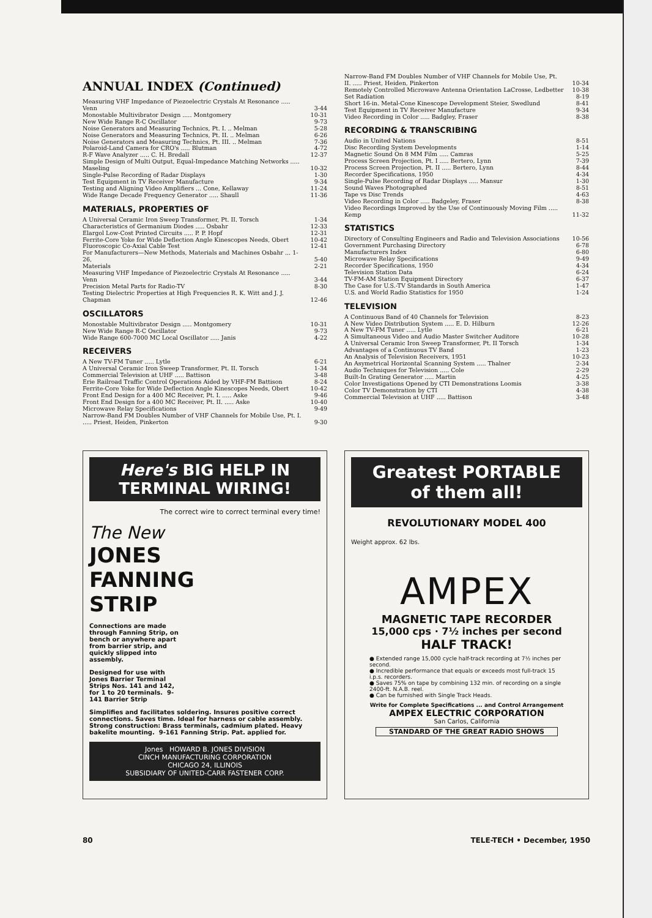ANNUAL INDEX (Continued)
| Measuring VHF Impedance of Piezoelectric Crystals At Resonance ..... Venn | 3-44 |
| Monostable Multivibrator Design ..... Montgomery | 10-31 |
| New Wide Range R-C Oscillator | 9-73 |
| Noise Generators and Measuring Technics, Pt. I. .. Melman | 5-28 |
| Noise Generators and Measuring Technics, Pt. II. .. Melman | 6-26 |
| Noise Generators and Measuring Technics, Pt. III. .. Melman | 7-36 |
| Polaroid-Land Camera for CRO's ..... Blutman | 4-72 |
| R-F Wave Analyzer ..... C. H. Bredall | 12-37 |
| Simple Design of Multi Output, Equal-Impedance Matching Networks ..... Maseling | 10-32 |
| Single-Pulse Recording of Radar Displays | 1-30 |
| Test Equipment in TV Receiver Manufacture | 9-34 |
| Testing and Aligning Video Amplifiers ... Cone, Kellaway | 11-24 |
| Wide Range Decade Frequency Generator ..... Shaull | 11-36 |
MATERIALS, PROPERTIES OF
| A Universal Ceramic Iron Sweep Transformer, Pt. II. Torsch | 1-34 |
| Characteristics of Germanium Diodes ..... Osbahr | 12-33 |
| Elargol Low-Cost Printed Circuits ..... P. P. Hopf | 12-31 |
| Ferrite-Core Yoke for Wide Deflection Angle Kinescopes Needs, Obert | 10-42 |
| Fluoroscopic Co-Axial Cable Test | 12-41 |
| For Manufacturers—New Methods, Materials and Machines Osbahr ... 1-26, | 5-40 |
| Materials | 2-21 |
| Measuring VHF Impedance of Piezoelectric Crystals At Resonance ..... Venn | 3-44 |
| Precision Metal Parts for Radio-TV | 8-30 |
| Testing Dielectric Properties at High Frequencies R. K. Witt and J. J. Chapman | 12-46 |
OSCILLATORS
| Monostable Multivibrator Design ..... Montgomery | 10-31 |
| New Wide Range R-C Oscillator | 9-73 |
| Wide Range 600-7000 MC Local Oscillator ..... Janis | 4-22 |
RECEIVERS
| A New TV-FM Tuner ..... Lytle | 6-21 |
| A Universal Ceramic Iron Sweep Transformer, Pt. II. Torsch | 1-34 |
| Commercial Television at UHF ..... Battison | 3-48 |
| Erie Railroad Traffic Control Operations Aided by VHF-FM Battison | 8-24 |
| Ferrite-Core Yoke for Wide Deflection Angle Kinescopes Needs, Obert | 10-42 |
| Front End Design for a 400 MC Receiver, Pt. I. ..... Aske | 9-46 |
| Front End Design for a 400 MC Receiver, Pt. II. ..... Aske | 10-40 |
| Microwave Relay Specifications | 9-49 |
| Narrow-Band FM Doubles Number of VHF Channels for Mobile Use, Pt. I. ..... Priest, Heiden, Pinkerton | 9-30 |
| Narrow-Band FM Doubles Number of VHF Channels for Mobile Use, Pt. II. ..... Priest, Heiden, Pinkerton | 10-34 |
| Remotely Controlled Microwave Antenna Orientation LaCrosse, Ledbetter | 10-38 |
| Set Radiation | 8-19 |
| Short 16-in. Metal-Cone Kinescope Development Steier, Swedlund | 8-41 |
| Test Equipment in TV Receiver Manufacture | 9-34 |
| Video Recording in Color ..... Badgley, Fraser | 8-38 |
RECORDING & TRANSCRIBING
| Audio in United Nations | 8-51 |
| Disc Recording System Developments | 1-14 |
| Magnetic Sound On 8 MM Film ..... Camras | 5-25 |
| Process Screen Projection, Pt. I ..... Bertero, Lynn | 7-39 |
| Process Screen Projection, Pt. II ..... Bertero, Lynn | 8-44 |
| Recorder Specifications, 1950 | 4-34 |
| Single-Pulse Recording of Radar Displays ..... Mansur | 1-30 |
| Sound Waves Photographed | 8-51 |
| Tape vs Disc Trends | 4-63 |
| Video Recording in Color ..... Badgeley, Fraser | 8-38 |
| Video Recordings Improved by the Use of Continuously Moving Film ..... Kemp | 11-32 |
STATISTICS
| Directory of Consulting Engineers and Radio and Television Associations | 10-56 |
| Government Purchasing Directory | 6-78 |
| Manufacturers Index | 6-80 |
| Microwave Relay Specifications | 9-49 |
| Recorder Specifications, 1950 | 4-34 |
| Television Station Data | 6-24 |
| TV-FM-AM Station Equipment Directory | 6-37 |
| The Case for U.S.-TV Standards in South America | 1-47 |
| U.S. and World Radio Statistics for 1950 | 1-24 |
TELEVISION
| A Continuous Band of 40 Channels for Television | 8-23 |
| A New Video Distribution System ..... E. D. Hilburn | 12-26 |
| A New TV-FM Tuner ..... Lytle | 6-21 |
| A Simultaneous Video and Audio Master Switcher Auditore | 10-28 |
| A Universal Ceramic Iron Sweep Transformer, Pt. II Torsch | 1-34 |
| Advantages of a Continuous TV Band | 1-23 |
| An Analysis of Television Receivers, 1951 | 10-23 |
| An Asymetrical Horizontal Scanning System ..... Thalner | 2-34 |
| Audio Techniques for Television ..... Cole | 2-29 |
| Built-In Grating Generator ..... Martin | 4-25 |
| Color Investigations Opened by CTI Demonstrations Loomis | 3-38 |
| Color TV Demonstration by CTI | 4-38 |
| Commercial Television at UHF ..... Battison | 3-48 |
Here's BIG HELP IN
TERMINAL WIRING!
The correct wire to correct terminal every time!
The New
JONES
FANNING
STRIP
Connections are made through Fanning Strip, on bench or anywhere apart from barrier strip, and quickly slipped into assembly.
Designed for use with Jones Barrier Terminal Strips Nos. 141 and 142, for 1 to 20 terminals. 9-141 Barrier Strip
Simplifies and facilitates soldering. Insures positive correct connections. Saves time. Ideal for harness or cable assembly. Strong construction: Brass terminals, cadmium plated. Heavy bakelite mounting. 9-161 Fanning Strip. Pat. applied for.
Jones HOWARD B. JONES DIVISION
CINCH MANUFACTURING CORPORATION
CHICAGO 24, ILLINOIS
SUBSIDIARY OF UNITED-CARR FASTENER CORP.
Greatest PORTABLE
of them all!
REVOLUTIONARY MODEL 400
Weight approx. 62 lbs.
AMPEX
MAGNETIC TAPE RECORDER
15,000 cps · 7½ inches per second
HALF TRACK!
● Extended range 15,000 cycle half-track recording at 7½ inches per second.
● Incredible performance that equals or exceeds most full-track 15 i.p.s. recorders.
● Saves 75% on tape by combining 132 min. of recording on a single 2400-ft. N.A.B. reel.
● Can be furnished with Single Track Heads.
Write for Complete Specifications ... and Control Arrangement
AMPEX ELECTRIC CORPORATION
San Carlos, California
STANDARD OF THE GREAT RADIO SHOWS
80 TELE-TECH • December, 1950